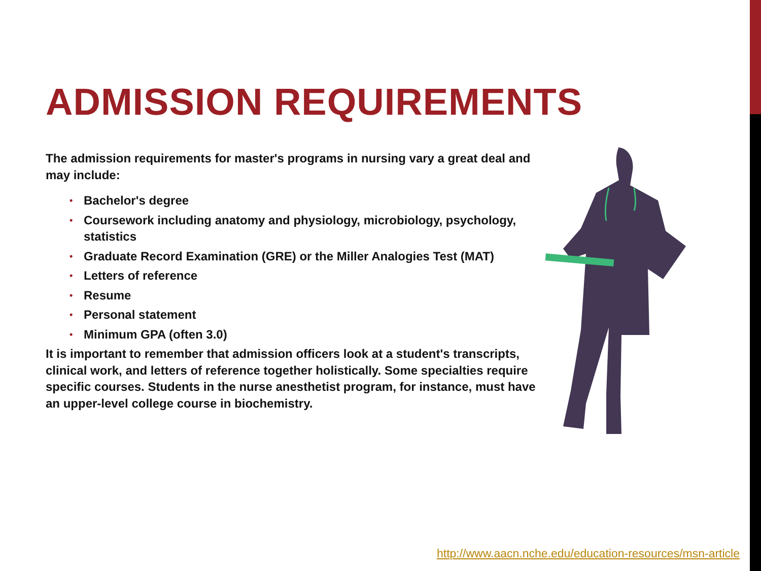ADMISSION REQUIREMENTS
The admission requirements for master's programs in nursing vary a great deal and may include:
• Bachelor's degree
• Coursework including anatomy and physiology, microbiology, psychology, statistics
• Graduate Record Examination (GRE) or the Miller Analogies Test (MAT)
• Letters of reference
• Resume
• Personal statement
• Minimum GPA (often 3.0)
It is important to remember that admission officers look at a student's transcripts, clinical work, and letters of reference together holistically. Some specialties require specific courses. Students in the nurse anesthetist program, for instance, must have an upper-level college course in biochemistry.
http://www.aacn.nche.edu/education-resources/msn-article